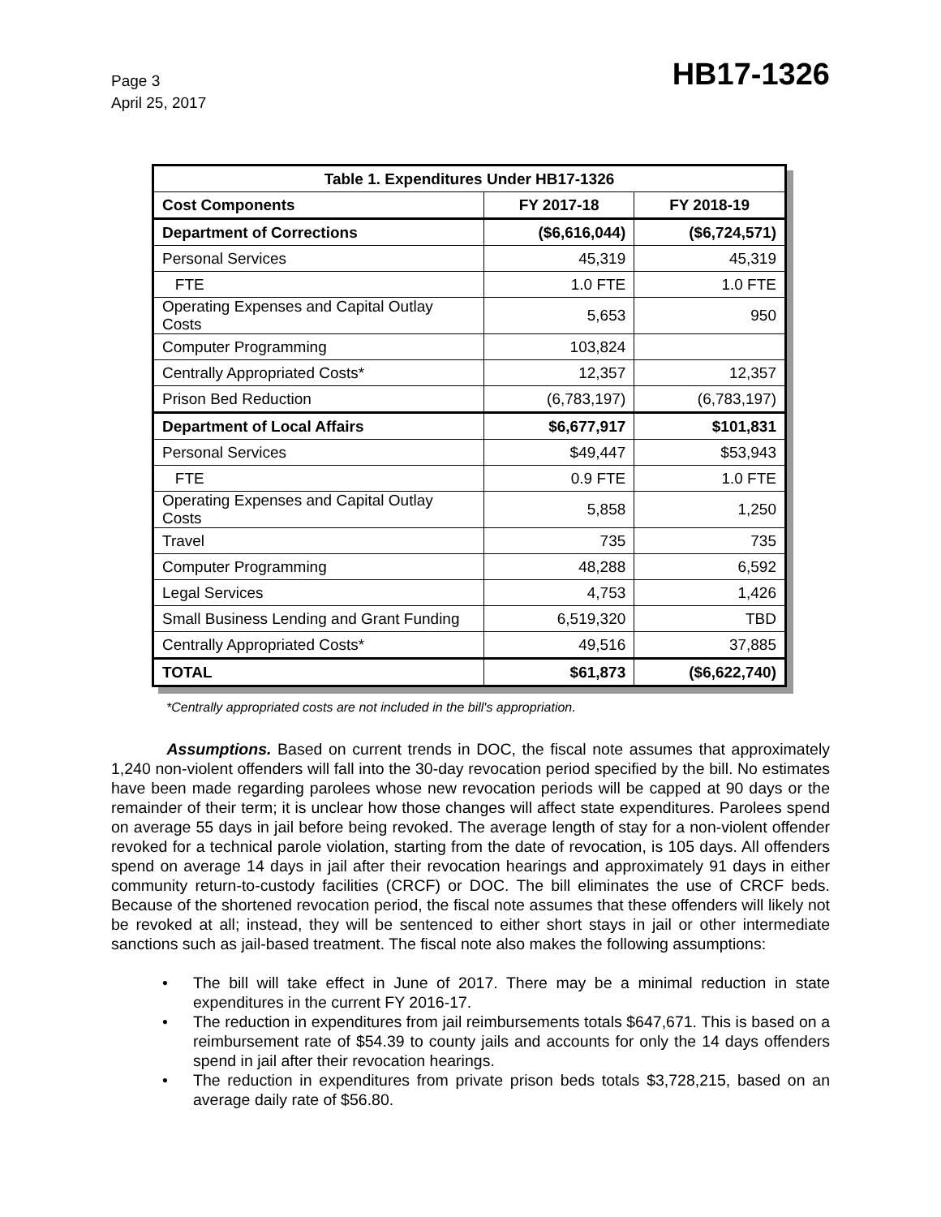Page 3
April 25, 2017
HB17-1326
| Table 1. Expenditures Under HB17-1326 | | |
| --- | --- | --- |
| Cost Components | FY 2017-18 | FY 2018-19 |
| Department of Corrections | ($6,616,044) | ($6,724,571) |
| Personal Services | 45,319 | 45,319 |
| FTE | 1.0 FTE | 1.0 FTE |
| Operating Expenses and Capital Outlay Costs | 5,653 | 950 |
| Computer Programming | 103,824 | |
| Centrally Appropriated Costs* | 12,357 | 12,357 |
| Prison Bed Reduction | (6,783,197) | (6,783,197) |
| Department of Local Affairs | $6,677,917 | $101,831 |
| Personal Services | $49,447 | $53,943 |
| FTE | 0.9 FTE | 1.0 FTE |
| Operating Expenses and Capital Outlay Costs | 5,858 | 1,250 |
| Travel | 735 | 735 |
| Computer Programming | 48,288 | 6,592 |
| Legal Services | 4,753 | 1,426 |
| Small Business Lending and Grant Funding | 6,519,320 | TBD |
| Centrally Appropriated Costs* | 49,516 | 37,885 |
| TOTAL | $61,873 | ($6,622,740) |
*Centrally appropriated costs are not included in the bill's appropriation.
Assumptions. Based on current trends in DOC, the fiscal note assumes that approximately 1,240 non-violent offenders will fall into the 30-day revocation period specified by the bill. No estimates have been made regarding parolees whose new revocation periods will be capped at 90 days or the remainder of their term; it is unclear how those changes will affect state expenditures. Parolees spend on average 55 days in jail before being revoked. The average length of stay for a non-violent offender revoked for a technical parole violation, starting from the date of revocation, is 105 days. All offenders spend on average 14 days in jail after their revocation hearings and approximately 91 days in either community return-to-custody facilities (CRCF) or DOC. The bill eliminates the use of CRCF beds. Because of the shortened revocation period, the fiscal note assumes that these offenders will likely not be revoked at all; instead, they will be sentenced to either short stays in jail or other intermediate sanctions such as jail-based treatment. The fiscal note also makes the following assumptions:
• The bill will take effect in June of 2017. There may be a minimal reduction in state expenditures in the current FY 2016-17.
• The reduction in expenditures from jail reimbursements totals $647,671. This is based on a reimbursement rate of $54.39 to county jails and accounts for only the 14 days offenders spend in jail after their revocation hearings.
• The reduction in expenditures from private prison beds totals $3,728,215, based on an average daily rate of $56.80.